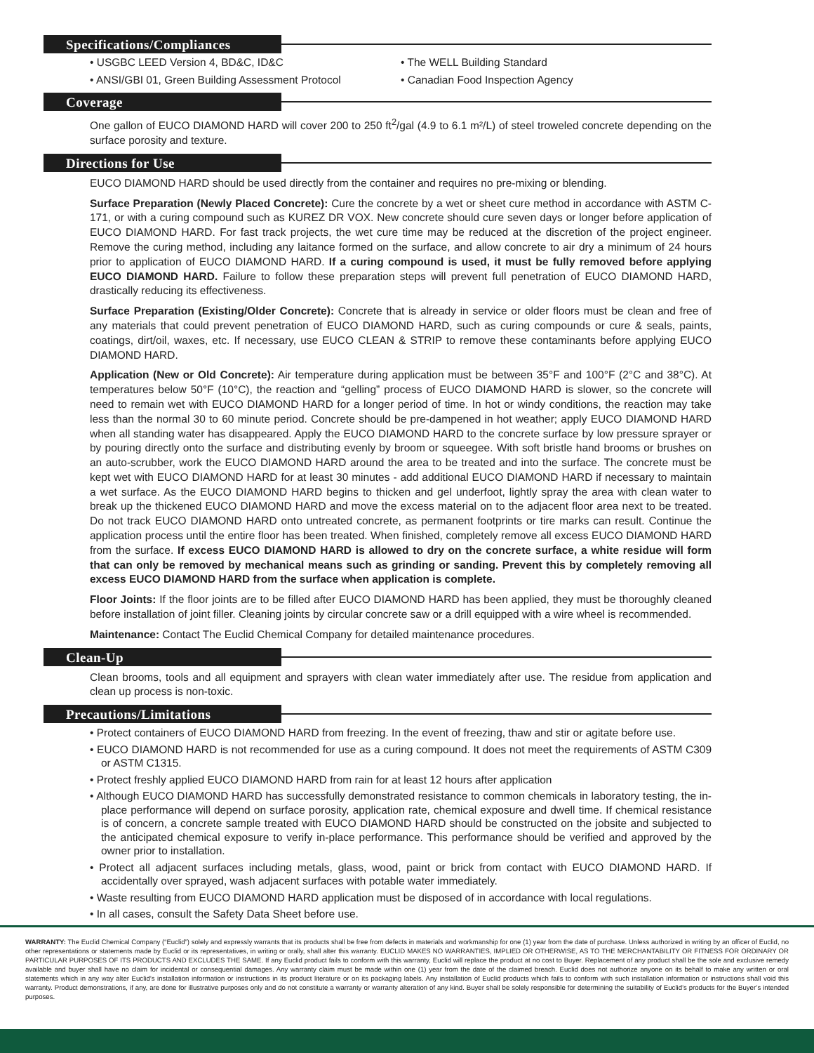Specifications/Compliances
• USGBC LEED Version 4, BD&C, ID&C
• ANSI/GBI 01, Green Building Assessment Protocol
• The WELL Building Standard
• Canadian Food Inspection Agency
Coverage
One gallon of EUCO DIAMOND HARD will cover 200 to 250 ft<sup>2</sup>/gal (4.9 to 6.1 m²/L) of steel troweled concrete depending on the surface porosity and texture.
Directions for Use
EUCO DIAMOND HARD should be used directly from the container and requires no pre-mixing or blending.
Surface Preparation (Newly Placed Concrete): Cure the concrete by a wet or sheet cure method in accordance with ASTM C-171, or with a curing compound such as KUREZ DR VOX. New concrete should cure seven days or longer before application of EUCO DIAMOND HARD. For fast track projects, the wet cure time may be reduced at the discretion of the project engineer. Remove the curing method, including any laitance formed on the surface, and allow concrete to air dry a minimum of 24 hours prior to application of EUCO DIAMOND HARD. If a curing compound is used, it must be fully removed before applying EUCO DIAMOND HARD. Failure to follow these preparation steps will prevent full penetration of EUCO DIAMOND HARD, drastically reducing its effectiveness.
Surface Preparation (Existing/Older Concrete): Concrete that is already in service or older floors must be clean and free of any materials that could prevent penetration of EUCO DIAMOND HARD, such as curing compounds or cure & seals, paints, coatings, dirt/oil, waxes, etc. If necessary, use EUCO CLEAN & STRIP to remove these contaminants before applying EUCO DIAMOND HARD.
Application (New or Old Concrete): Air temperature during application must be between 35°F and 100°F (2°C and 38°C). At temperatures below 50°F (10°C), the reaction and “gelling” process of EUCO DIAMOND HARD is slower, so the concrete will need to remain wet with EUCO DIAMOND HARD for a longer period of time. In hot or windy conditions, the reaction may take less than the normal 30 to 60 minute period. Concrete should be pre-dampened in hot weather; apply EUCO DIAMOND HARD when all standing water has disappeared. Apply the EUCO DIAMOND HARD to the concrete surface by low pressure sprayer or by pouring directly onto the surface and distributing evenly by broom or squeegee. With soft bristle hand brooms or brushes on an auto-scrubber, work the EUCO DIAMOND HARD around the area to be treated and into the surface. The concrete must be kept wet with EUCO DIAMOND HARD for at least 30 minutes - add additional EUCO DIAMOND HARD if necessary to maintain a wet surface. As the EUCO DIAMOND HARD begins to thicken and gel underfoot, lightly spray the area with clean water to break up the thickened EUCO DIAMOND HARD and move the excess material on to the adjacent floor area next to be treated. Do not track EUCO DIAMOND HARD onto untreated concrete, as permanent footprints or tire marks can result. Continue the application process until the entire floor has been treated. When finished, completely remove all excess EUCO DIAMOND HARD from the surface. If excess EUCO DIAMOND HARD is allowed to dry on the concrete surface, a white residue will form that can only be removed by mechanical means such as grinding or sanding. Prevent this by completely removing all excess EUCO DIAMOND HARD from the surface when application is complete.
Floor Joints: If the floor joints are to be filled after EUCO DIAMOND HARD has been applied, they must be thoroughly cleaned before installation of joint filler. Cleaning joints by circular concrete saw or a drill equipped with a wire wheel is recommended.
Maintenance: Contact The Euclid Chemical Company for detailed maintenance procedures.
Clean-Up
Clean brooms, tools and all equipment and sprayers with clean water immediately after use. The residue from application and clean up process is non-toxic.
Precautions/Limitations
• Protect containers of EUCO DIAMOND HARD from freezing. In the event of freezing, thaw and stir or agitate before use.
• EUCO DIAMOND HARD is not recommended for use as a curing compound. It does not meet the requirements of ASTM C309 or ASTM C1315.
• Protect freshly applied EUCO DIAMOND HARD from rain for at least 12 hours after application
• Although EUCO DIAMOND HARD has successfully demonstrated resistance to common chemicals in laboratory testing, the in-place performance will depend on surface porosity, application rate, chemical exposure and dwell time. If chemical resistance is of concern, a concrete sample treated with EUCO DIAMOND HARD should be constructed on the jobsite and subjected to the anticipated chemical exposure to verify in-place performance. This performance should be verified and approved by the owner prior to installation.
• Protect all adjacent surfaces including metals, glass, wood, paint or brick from contact with EUCO DIAMOND HARD. If accidentally over sprayed, wash adjacent surfaces with potable water immediately.
• Waste resulting from EUCO DIAMOND HARD application must be disposed of in accordance with local regulations.
• In all cases, consult the Safety Data Sheet before use.
WARRANTY: The Euclid Chemical Company (“Euclid”) solely and expressly warrants that its products shall be free from defects in materials and workmanship for one (1) year from the date of purchase. Unless authorized in writing by an officer of Euclid, no other representations or statements made by Euclid or its representatives, in writing or orally, shall alter this warranty. EUCLID MAKES NO WARRANTIES, IMPLIED OR OTHERWISE, AS TO THE MERCHANTABILITY OR FITNESS FOR ORDINARY OR PARTICULAR PURPOSES OF ITS PRODUCTS AND EXCLUDES THE SAME. If any Euclid product fails to conform with this warranty, Euclid will replace the product at no cost to Buyer. Replacement of any product shall be the sole and exclusive remedy available and buyer shall have no claim for incidental or consequential damages. Any warranty claim must be made within one (1) year from the date of the claimed breach. Euclid does not authorize anyone on its behalf to make any written or oral statements which in any way alter Euclid’s installation information or instructions in its product literature or on its packaging labels. Any installation of Euclid products which fails to conform with such installation information or instructions shall void this warranty. Product demonstrations, if any, are done for illustrative purposes only and do not constitute a warranty or warranty alteration of any kind. Buyer shall be solely responsible for determining the suitability of Euclid’s products for the Buyer’s intended purposes.